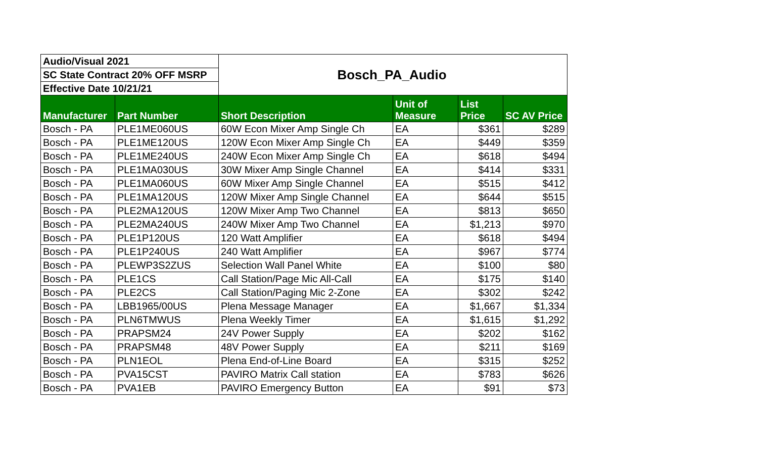| Audio/Visual 2021 | | Bosch_PA_Audio | | | |
| SC State Contract 20% OFF MSRP | | | | | |
| Effective Date 10/21/21 | | | | | |
| Manufacturer | Part Number | Short Description | Unit of Measure | List Price | SC AV Price |
| Bosch - PA | PLE1ME060US | 60W Econ Mixer Amp Single Ch | EA | $361 | $289 |
| Bosch - PA | PLE1ME120US | 120W Econ Mixer Amp Single Ch | EA | $449 | $359 |
| Bosch - PA | PLE1ME240US | 240W Econ Mixer Amp Single Ch | EA | $618 | $494 |
| Bosch - PA | PLE1MA030US | 30W Mixer Amp Single Channel | EA | $414 | $331 |
| Bosch - PA | PLE1MA060US | 60W Mixer Amp Single Channel | EA | $515 | $412 |
| Bosch - PA | PLE1MA120US | 120W Mixer Amp Single Channel | EA | $644 | $515 |
| Bosch - PA | PLE2MA120US | 120W Mixer Amp Two Channel | EA | $813 | $650 |
| Bosch - PA | PLE2MA240US | 240W Mixer Amp Two Channel | EA | $1,213 | $970 |
| Bosch - PA | PLE1P120US | 120 Watt Amplifier | EA | $618 | $494 |
| Bosch - PA | PLE1P240US | 240 Watt Amplifier | EA | $967 | $774 |
| Bosch - PA | PLEWP3S2ZUS | Selection Wall Panel White | EA | $100 | $80 |
| Bosch - PA | PLE1CS | Call Station/Page Mic All-Call | EA | $175 | $140 |
| Bosch - PA | PLE2CS | Call Station/Paging Mic 2-Zone | EA | $302 | $242 |
| Bosch - PA | LBB1965/00US | Plena Message Manager | EA | $1,667 | $1,334 |
| Bosch - PA | PLN6TMWUS | Plena Weekly Timer | EA | $1,615 | $1,292 |
| Bosch - PA | PRAPSM24 | 24V Power Supply | EA | $202 | $162 |
| Bosch - PA | PRAPSM48 | 48V Power Supply | EA | $211 | $169 |
| Bosch - PA | PLN1EOL | Plena End-of-Line Board | EA | $315 | $252 |
| Bosch - PA | PVA15CST | PAVIRO Matrix Call station | EA | $783 | $626 |
| Bosch - PA | PVA1EB | PAVIRO Emergency Button | EA | $91 | $73 |